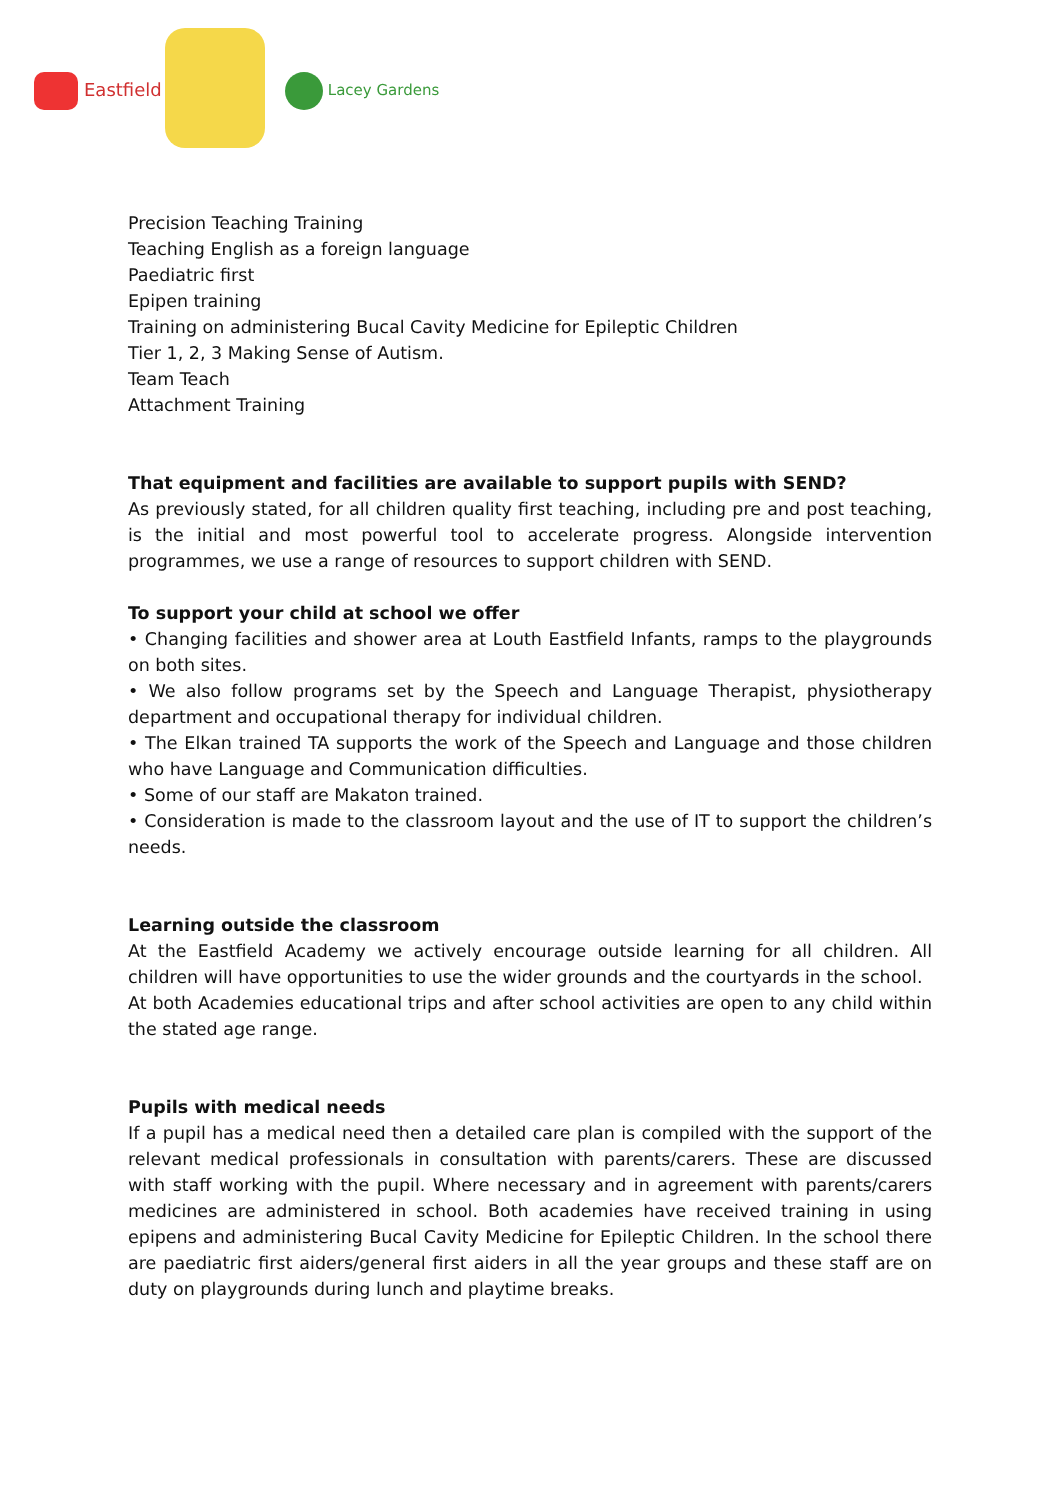Eastfield Lacey Gardens
Precision Teaching Training
Teaching English as a foreign language
Paediatric first
Epipen training
Training on administering Bucal Cavity Medicine for Epileptic Children
Tier 1, 2, 3 Making Sense of Autism.
Team Teach
Attachment Training
That equipment and facilities are available to support pupils with SEND?
As previously stated, for all children quality first teaching, including pre and post teaching, is the initial and most powerful tool to accelerate progress. Alongside intervention programmes, we use a range of resources to support children with SEND.
To support your child at school we offer
• Changing facilities and shower area at Louth Eastfield Infants, ramps to the playgrounds on both sites.
• We also follow programs set by the Speech and Language Therapist, physiotherapy department and occupational therapy for individual children.
• The Elkan trained TA supports the work of the Speech and Language and those children who have Language and Communication difficulties.
• Some of our staff are Makaton trained.
• Consideration is made to the classroom layout and the use of IT to support the children’s needs.
Learning outside the classroom
At the Eastfield Academy we actively encourage outside learning for all children. All children will have opportunities to use the wider grounds and the courtyards in the school.
At both Academies educational trips and after school activities are open to any child within the stated age range.
Pupils with medical needs
If a pupil has a medical need then a detailed care plan is compiled with the support of the relevant medical professionals in consultation with parents/carers. These are discussed with staff working with the pupil. Where necessary and in agreement with parents/carers medicines are administered in school. Both academies have received training in using epipens and administering Bucal Cavity Medicine for Epileptic Children. In the school there are paediatric first aiders/general first aiders in all the year groups and these staff are on duty on playgrounds during lunch and playtime breaks.